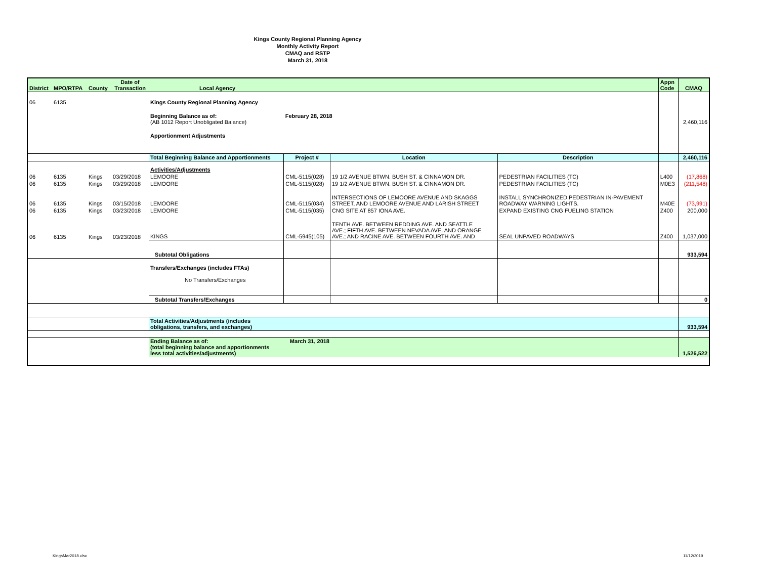Kings County Regional Planning Agency
Monthly Activity Report
CMAQ and RSTP
March 31, 2018
| District | MPO/RTPA | County | Date of Transaction | Local Agency | | | | Appn Code | CMAQ |
| --- | --- | --- | --- | --- | --- | --- | --- | --- | --- |
| 06 | 6135 | | | Kings County Regional Planning Agency | | | | | |
| | | | | Beginning Balance as of: (AB 1012 Report Unobligated Balance) | February 28, 2018 | | | | 2,460,116 |
| | | | | Apportionment Adjustments | | | | | |
| | | | | Total Beginning Balance and Apportionments | Project # | Location | Description | | 2,460,116 |
| | | | | Activities/Adjustments | | | | | |
| 06 | 6135 | Kings | 03/29/2018 | LEMOORE | CML-5115(028) | 19 1/2 AVENUE BTWN. BUSH ST. & CINNAMON DR. | PEDESTRIAN FACILITIES (TC) | L400 | (17,868) |
| 06 | 6135 | Kings | 03/29/2018 | LEMOORE | CML-5115(028) | 19 1/2 AVENUE BTWN. BUSH ST. & CINNAMON DR. | PEDESTRIAN FACILITIES (TC) | M0E3 | (211,548) |
| 06 | 6135 | Kings | 03/15/2018 | LEMOORE | CML-5115(034) | INTERSECTIONS OF LEMOORE AVENUE AND SKAGGS STREET, AND LEMOORE AVENUE AND LARISH STREET | INSTALL SYNCHRONIZED PEDESTRIAN IN-PAVEMENT ROADWAY WARNING LIGHTS. | M40E | (73,991) |
| 06 | 6135 | Kings | 03/23/2018 | LEMOORE | CML-5115(035) | CNG SITE AT 857 IONA AVE. | EXPAND EXISTING CNG FUELING STATION | Z400 | 200,000 |
| 06 | 6135 | Kings | 03/23/2018 | KINGS | CML-5945(105) | TENTH AVE. BETWEEN REDDING AVE. AND SEATTLE AVE.; FIFTH AVE. BETWEEN NEVADA AVE. AND ORANGE AVE.; AND RACINE AVE. BETWEEN FOURTH AVE. AND | SEAL UNPAVED ROADWAYS | Z400 | 1,037,000 |
| | | | | Subtotal Obligations | | | | | 933,594 |
| | | | | Transfers/Exchanges (includes FTAs) No Transfers/Exchanges | | | | | |
| | | | | Subtotal Transfers/Exchanges | | | | | 0 |
| | | | | Total Activities/Adjustments (includes obligations, transfers, and exchanges) | | | | | 933,594 |
| | | | | Ending Balance as of: (total beginning balance and apportionments less total activities/adjustments) | March 31, 2018 | | | | 1,526,522 |
KingsMar2018.xlsx 11/12/2019